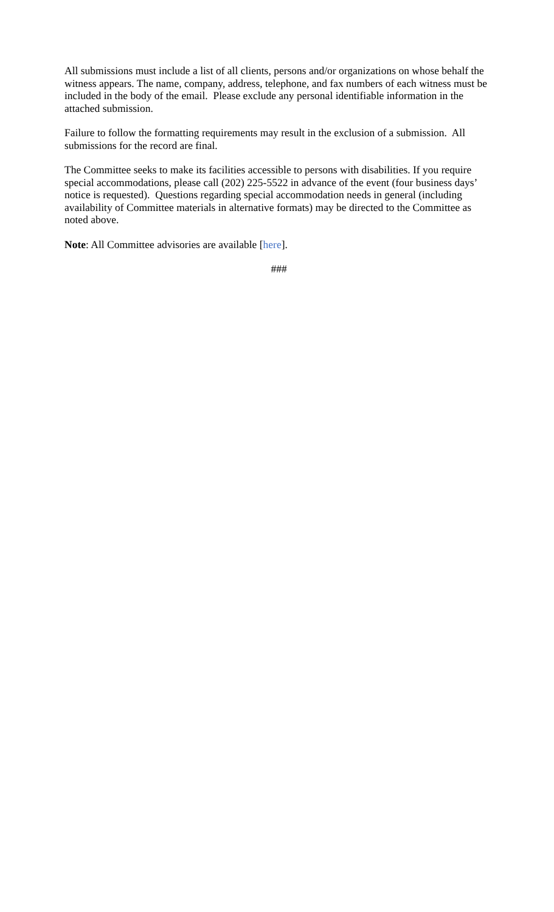All submissions must include a list of all clients, persons and/or organizations on whose behalf the witness appears. The name, company, address, telephone, and fax numbers of each witness must be included in the body of the email. Please exclude any personal identifiable information in the attached submission.
Failure to follow the formatting requirements may result in the exclusion of a submission. All submissions for the record are final.
The Committee seeks to make its facilities accessible to persons with disabilities. If you require special accommodations, please call (202) 225-5522 in advance of the event (four business days’ notice is requested). Questions regarding special accommodation needs in general (including availability of Committee materials in alternative formats) may be directed to the Committee as noted above.
Note: All Committee advisories are available [here].
###